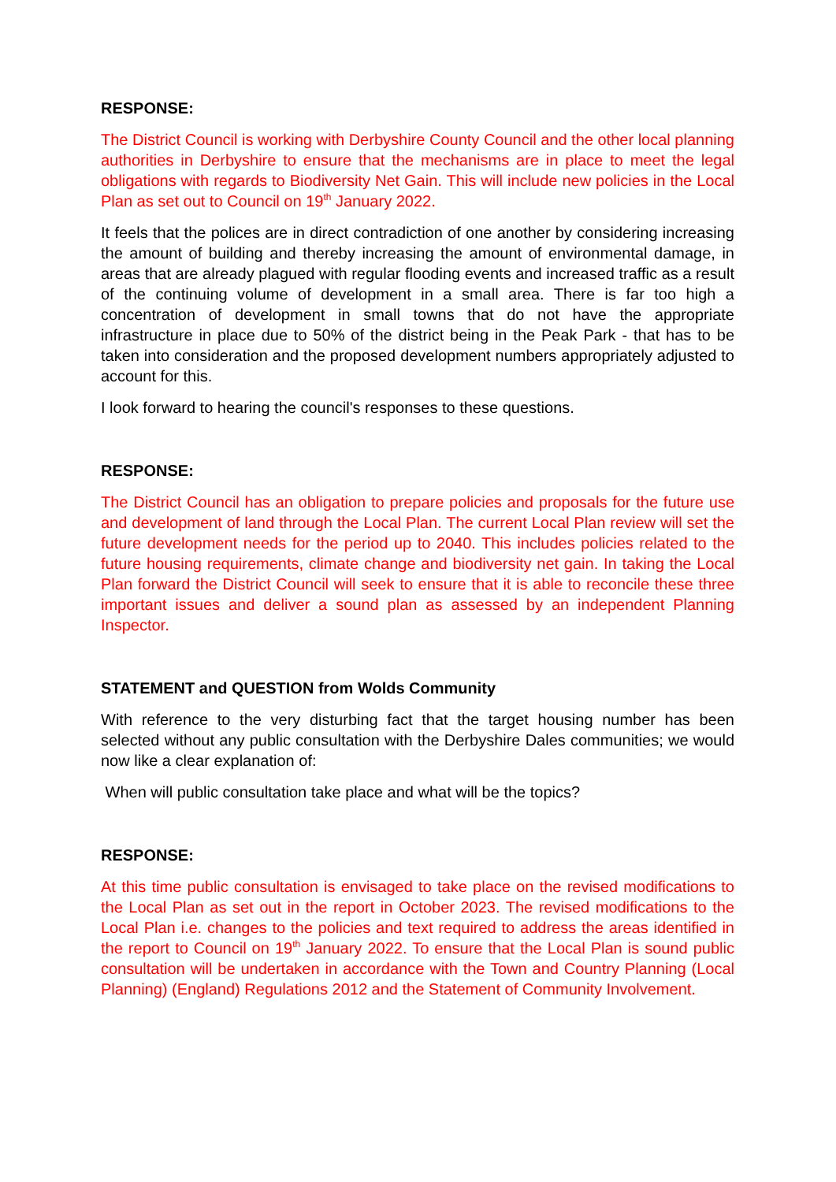RESPONSE:
The District Council is working with Derbyshire County Council and the other local planning authorities in Derbyshire to ensure that the mechanisms are in place to meet the legal obligations with regards to Biodiversity Net Gain. This will include new policies in the Local Plan as set out to Council on 19<sup>th</sup> January 2022.
It feels that the polices are in direct contradiction of one another by considering increasing the amount of building and thereby increasing the amount of environmental damage, in areas that are already plagued with regular flooding events and increased traffic as a result of the continuing volume of development in a small area. There is far too high a concentration of development in small towns that do not have the appropriate infrastructure in place due to 50% of the district being in the Peak Park - that has to be taken into consideration and the proposed development numbers appropriately adjusted to account for this.
I look forward to hearing the council's responses to these questions.
RESPONSE:
The District Council has an obligation to prepare policies and proposals for the future use and development of land through the Local Plan. The current Local Plan review will set the future development needs for the period up to 2040. This includes policies related to the future housing requirements, climate change and biodiversity net gain. In taking the Local Plan forward the District Council will seek to ensure that it is able to reconcile these three important issues and deliver a sound plan as assessed by an independent Planning Inspector.
STATEMENT and QUESTION from Wolds Community
With reference to the very disturbing fact that the target housing number has been selected without any public consultation with the Derbyshire Dales communities; we would now like a clear explanation of:
When will public consultation take place and what will be the topics?
RESPONSE:
At this time public consultation is envisaged to take place on the revised modifications to the Local Plan as set out in the report in October 2023. The revised modifications to the Local Plan i.e. changes to the policies and text required to address the areas identified in the report to Council on 19<sup>th</sup> January 2022. To ensure that the Local Plan is sound public consultation will be undertaken in accordance with the Town and Country Planning (Local Planning) (England) Regulations 2012 and the Statement of Community Involvement.